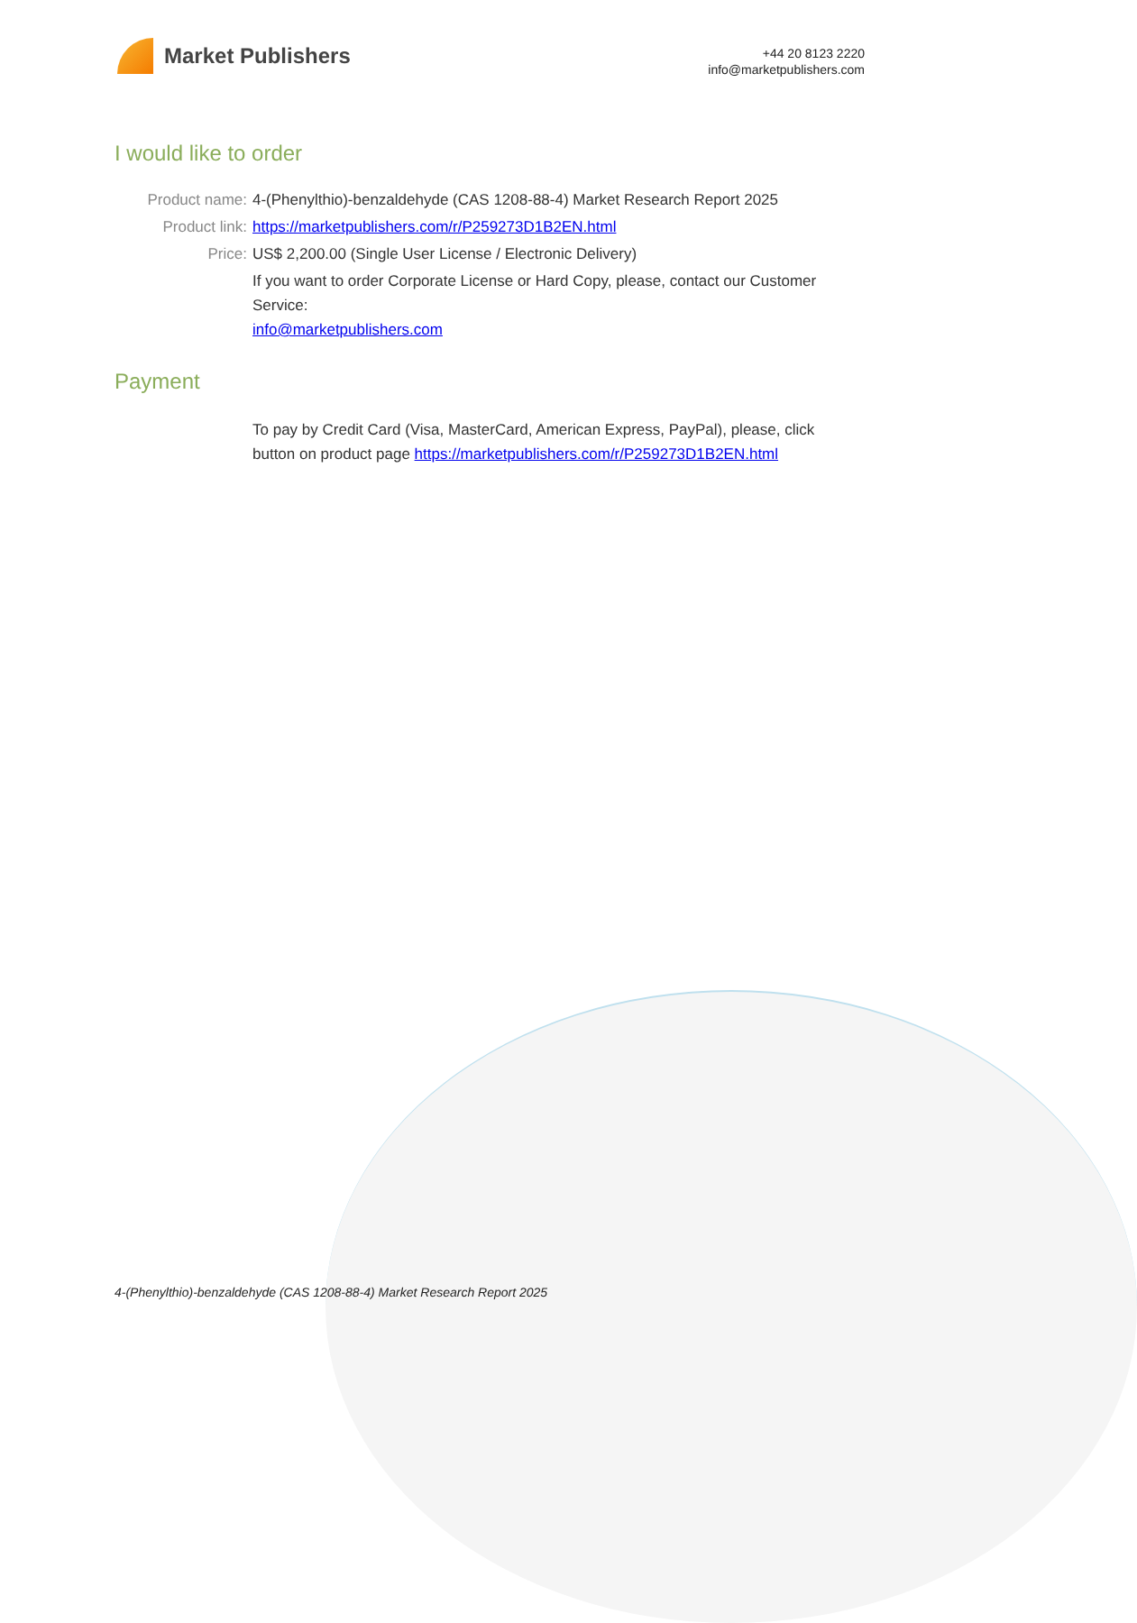Market Publishers
+44 20 8123 2220
info@marketpublishers.com
I would like to order
Product name: 4-(Phenylthio)-benzaldehyde (CAS 1208-88-4) Market Research Report 2025
Product link: https://marketpublishers.com/r/P259273D1B2EN.html
Price: US$ 2,200.00 (Single User License / Electronic Delivery)
If you want to order Corporate License or Hard Copy, please, contact our Customer Service:
info@marketpublishers.com
Payment
To pay by Credit Card (Visa, MasterCard, American Express, PayPal), please, click button on product page https://marketpublishers.com/r/P259273D1B2EN.html
4-(Phenylthio)-benzaldehyde (CAS 1208-88-4) Market Research Report 2025